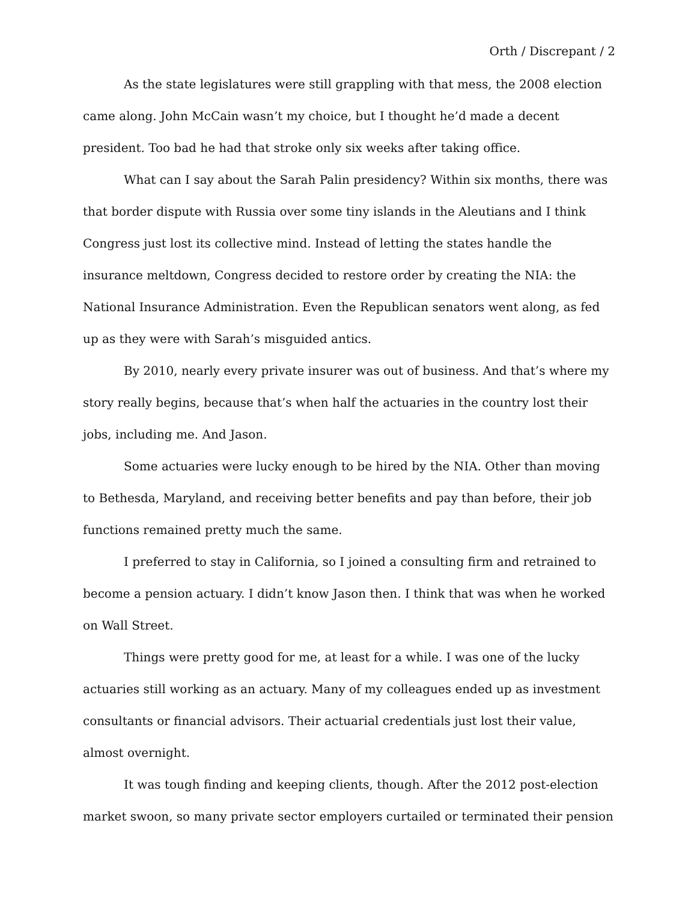Orth / Discrepant / 2
As the state legislatures were still grappling with that mess, the 2008 election came along. John McCain wasn’t my choice, but I thought he’d made a decent president. Too bad he had that stroke only six weeks after taking office.
What can I say about the Sarah Palin presidency? Within six months, there was that border dispute with Russia over some tiny islands in the Aleutians and I think Congress just lost its collective mind. Instead of letting the states handle the insurance meltdown, Congress decided to restore order by creating the NIA: the National Insurance Administration. Even the Republican senators went along, as fed up as they were with Sarah’s misguided antics.
By 2010, nearly every private insurer was out of business. And that’s where my story really begins, because that’s when half the actuaries in the country lost their jobs, including me. And Jason.
Some actuaries were lucky enough to be hired by the NIA. Other than moving to Bethesda, Maryland, and receiving better benefits and pay than before, their job functions remained pretty much the same.
I preferred to stay in California, so I joined a consulting firm and retrained to become a pension actuary. I didn’t know Jason then. I think that was when he worked on Wall Street.
Things were pretty good for me, at least for a while. I was one of the lucky actuaries still working as an actuary. Many of my colleagues ended up as investment consultants or financial advisors. Their actuarial credentials just lost their value, almost overnight.
It was tough finding and keeping clients, though. After the 2012 post-election market swoon, so many private sector employers curtailed or terminated their pension